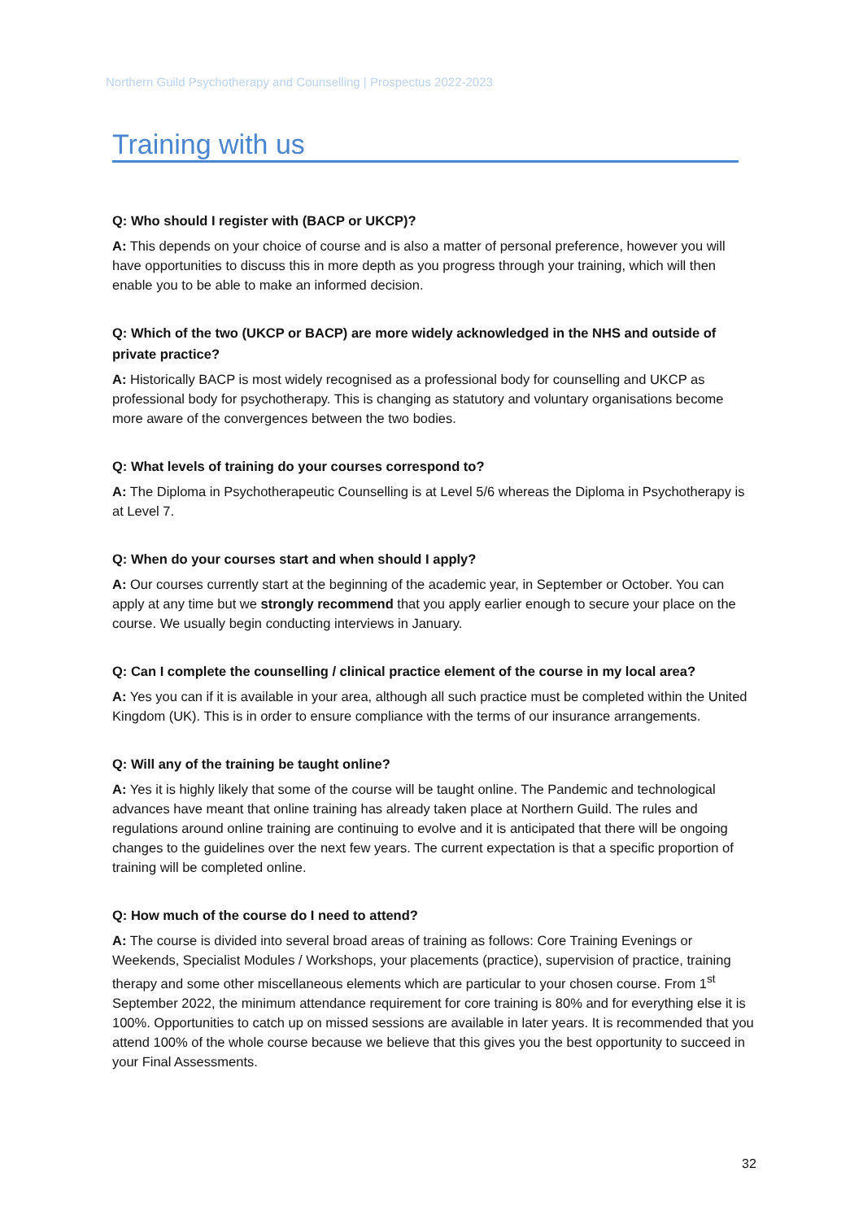Northern Guild Psychotherapy and Counselling | Prospectus 2022-2023
Training with us
Q: Who should I register with (BACP or UKCP)?
A: This depends on your choice of course and is also a matter of personal preference, however you will have opportunities to discuss this in more depth as you progress through your training, which will then enable you to be able to make an informed decision.
Q: Which of the two (UKCP or BACP) are more widely acknowledged in the NHS and outside of private practice?
A: Historically BACP is most widely recognised as a professional body for counselling and UKCP as professional body for psychotherapy. This is changing as statutory and voluntary organisations become more aware of the convergences between the two bodies.
Q: What levels of training do your courses correspond to?
A: The Diploma in Psychotherapeutic Counselling is at Level 5/6 whereas the Diploma in Psychotherapy is at Level 7.
Q: When do your courses start and when should I apply?
A: Our courses currently start at the beginning of the academic year, in September or October. You can apply at any time but we strongly recommend that you apply earlier enough to secure your place on the course. We usually begin conducting interviews in January.
Q: Can I complete the counselling / clinical practice element of the course in my local area?
A: Yes you can if it is available in your area, although all such practice must be completed within the United Kingdom (UK). This is in order to ensure compliance with the terms of our insurance arrangements.
Q: Will any of the training be taught online?
A: Yes it is highly likely that some of the course will be taught online. The Pandemic and technological advances have meant that online training has already taken place at Northern Guild. The rules and regulations around online training are continuing to evolve and it is anticipated that there will be ongoing changes to the guidelines over the next few years. The current expectation is that a specific proportion of training will be completed online.
Q: How much of the course do I need to attend?
A: The course is divided into several broad areas of training as follows: Core Training Evenings or Weekends, Specialist Modules / Workshops, your placements (practice), supervision of practice, training therapy and some other miscellaneous elements which are particular to your chosen course. From 1<sup>st</sup> September 2022, the minimum attendance requirement for core training is 80% and for everything else it is 100%. Opportunities to catch up on missed sessions are available in later years. It is recommended that you attend 100% of the whole course because we believe that this gives you the best opportunity to succeed in your Final Assessments.
32